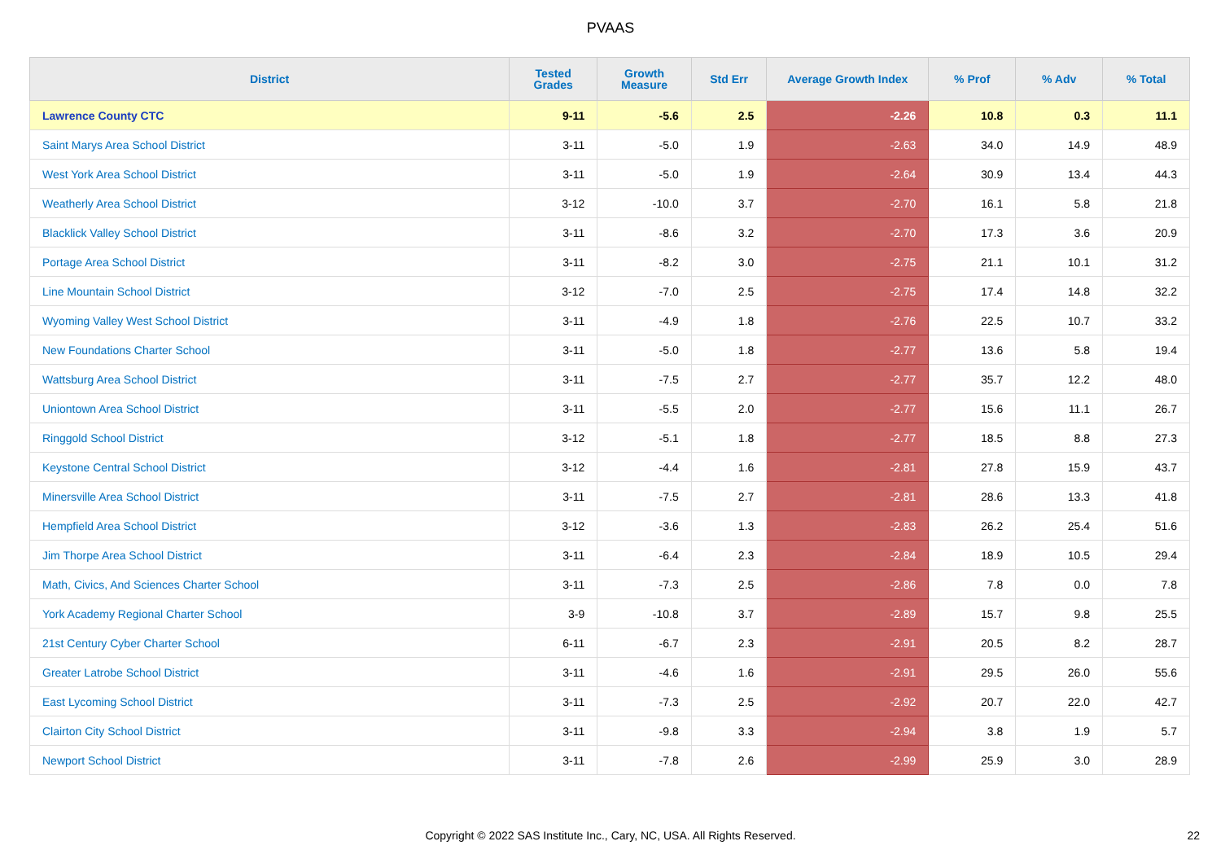PVAAS
| District | Tested Grades | Growth Measure | Std Err | Average Growth Index | % Prof | % Adv | % Total |
| --- | --- | --- | --- | --- | --- | --- | --- |
| Lawrence County CTC | 9-11 | -5.6 | 2.5 | -2.26 | 10.8 | 0.3 | 11.1 |
| Saint Marys Area School District | 3-11 | -5.0 | 1.9 | -2.63 | 34.0 | 14.9 | 48.9 |
| West York Area School District | 3-11 | -5.0 | 1.9 | -2.64 | 30.9 | 13.4 | 44.3 |
| Weatherly Area School District | 3-12 | -10.0 | 3.7 | -2.70 | 16.1 | 5.8 | 21.8 |
| Blacklick Valley School District | 3-11 | -8.6 | 3.2 | -2.70 | 17.3 | 3.6 | 20.9 |
| Portage Area School District | 3-11 | -8.2 | 3.0 | -2.75 | 21.1 | 10.1 | 31.2 |
| Line Mountain School District | 3-12 | -7.0 | 2.5 | -2.75 | 17.4 | 14.8 | 32.2 |
| Wyoming Valley West School District | 3-11 | -4.9 | 1.8 | -2.76 | 22.5 | 10.7 | 33.2 |
| New Foundations Charter School | 3-11 | -5.0 | 1.8 | -2.77 | 13.6 | 5.8 | 19.4 |
| Wattsburg Area School District | 3-11 | -7.5 | 2.7 | -2.77 | 35.7 | 12.2 | 48.0 |
| Uniontown Area School District | 3-11 | -5.5 | 2.0 | -2.77 | 15.6 | 11.1 | 26.7 |
| Ringgold School District | 3-12 | -5.1 | 1.8 | -2.77 | 18.5 | 8.8 | 27.3 |
| Keystone Central School District | 3-12 | -4.4 | 1.6 | -2.81 | 27.8 | 15.9 | 43.7 |
| Minersville Area School District | 3-11 | -7.5 | 2.7 | -2.81 | 28.6 | 13.3 | 41.8 |
| Hempfield Area School District | 3-12 | -3.6 | 1.3 | -2.83 | 26.2 | 25.4 | 51.6 |
| Jim Thorpe Area School District | 3-11 | -6.4 | 2.3 | -2.84 | 18.9 | 10.5 | 29.4 |
| Math, Civics, And Sciences Charter School | 3-11 | -7.3 | 2.5 | -2.86 | 7.8 | 0.0 | 7.8 |
| York Academy Regional Charter School | 3-9 | -10.8 | 3.7 | -2.89 | 15.7 | 9.8 | 25.5 |
| 21st Century Cyber Charter School | 6-11 | -6.7 | 2.3 | -2.91 | 20.5 | 8.2 | 28.7 |
| Greater Latrobe School District | 3-11 | -4.6 | 1.6 | -2.91 | 29.5 | 26.0 | 55.6 |
| East Lycoming School District | 3-11 | -7.3 | 2.5 | -2.92 | 20.7 | 22.0 | 42.7 |
| Clairton City School District | 3-11 | -9.8 | 3.3 | -2.94 | 3.8 | 1.9 | 5.7 |
| Newport School District | 3-11 | -7.8 | 2.6 | -2.99 | 25.9 | 3.0 | 28.9 |
Copyright © 2022 SAS Institute Inc., Cary, NC, USA. All Rights Reserved. 22